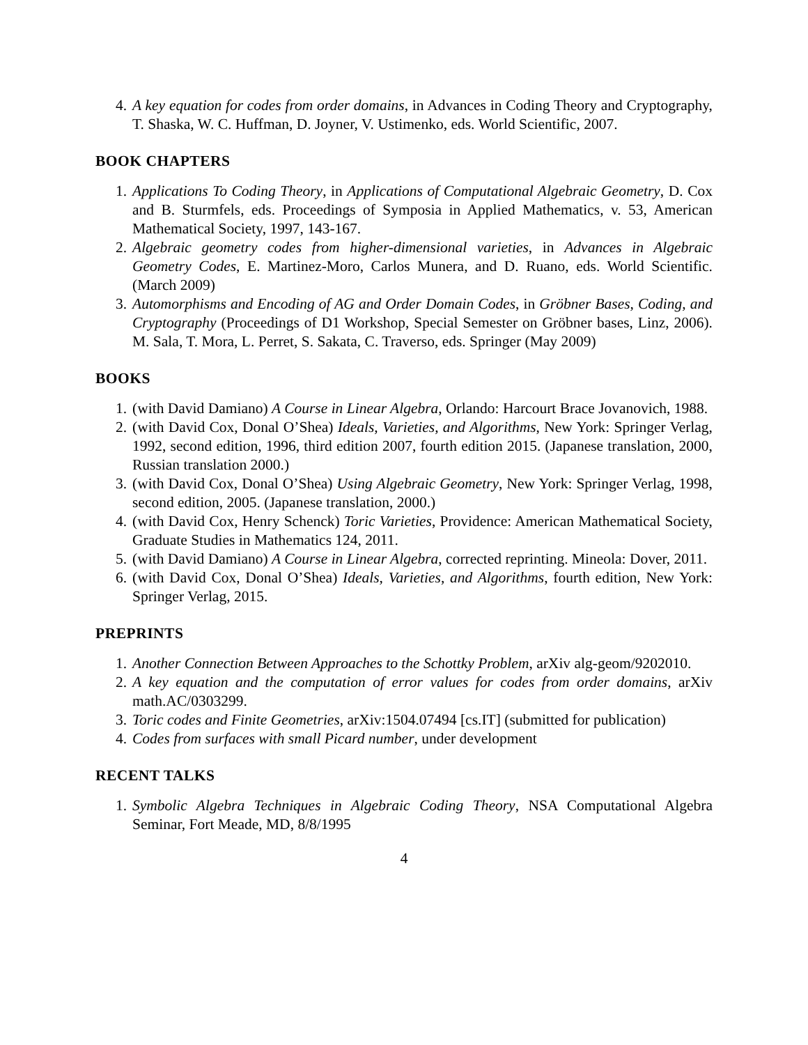4. A key equation for codes from order domains, in Advances in Coding Theory and Cryptography, T. Shaska, W. C. Huffman, D. Joyner, V. Ustimenko, eds. World Scientific, 2007.
BOOK CHAPTERS
1. Applications To Coding Theory, in Applications of Computational Algebraic Geometry, D. Cox and B. Sturmfels, eds. Proceedings of Symposia in Applied Mathematics, v. 53, American Mathematical Society, 1997, 143-167.
2. Algebraic geometry codes from higher-dimensional varieties, in Advances in Algebraic Geometry Codes, E. Martinez-Moro, Carlos Munera, and D. Ruano, eds. World Scientific. (March 2009)
3. Automorphisms and Encoding of AG and Order Domain Codes, in Gröbner Bases, Coding, and Cryptography (Proceedings of D1 Workshop, Special Semester on Gröbner bases, Linz, 2006). M. Sala, T. Mora, L. Perret, S. Sakata, C. Traverso, eds. Springer (May 2009)
BOOKS
1. (with David Damiano) A Course in Linear Algebra, Orlando: Harcourt Brace Jovanovich, 1988.
2. (with David Cox, Donal O’Shea) Ideals, Varieties, and Algorithms, New York: Springer Verlag, 1992, second edition, 1996, third edition 2007, fourth edition 2015. (Japanese translation, 2000, Russian translation 2000.)
3. (with David Cox, Donal O’Shea) Using Algebraic Geometry, New York: Springer Verlag, 1998, second edition, 2005. (Japanese translation, 2000.)
4. (with David Cox, Henry Schenck) Toric Varieties, Providence: American Mathematical Society, Graduate Studies in Mathematics 124, 2011.
5. (with David Damiano) A Course in Linear Algebra, corrected reprinting. Mineola: Dover, 2011.
6. (with David Cox, Donal O’Shea) Ideals, Varieties, and Algorithms, fourth edition, New York: Springer Verlag, 2015.
PREPRINTS
1. Another Connection Between Approaches to the Schottky Problem, arXiv alg-geom/9202010.
2. A key equation and the computation of error values for codes from order domains, arXiv math.AC/0303299.
3. Toric codes and Finite Geometries, arXiv:1504.07494 [cs.IT] (submitted for publication)
4. Codes from surfaces with small Picard number, under development
RECENT TALKS
1. Symbolic Algebra Techniques in Algebraic Coding Theory, NSA Computational Algebra Seminar, Fort Meade, MD, 8/8/1995
4